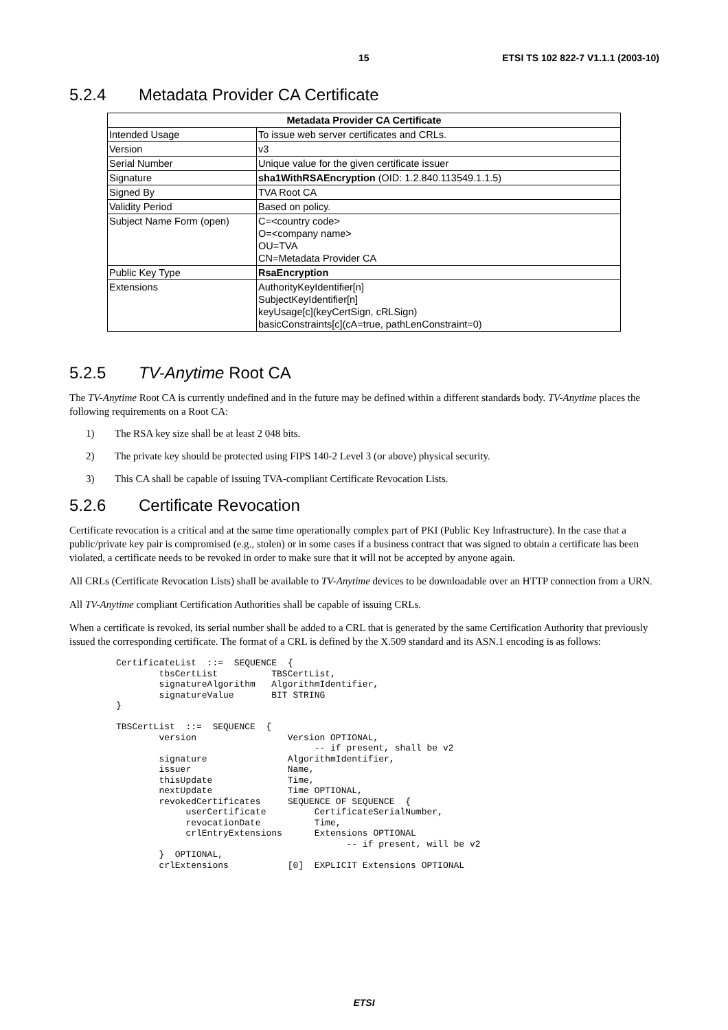15 ETSI TS 102 822-7 V1.1.1 (2003-10)
5.2.4 Metadata Provider CA Certificate
| Metadata Provider CA Certificate | |
| --- | --- |
| Intended Usage | To issue web server certificates and CRLs. |
| Version | v3 |
| Serial Number | Unique value for the given certificate issuer |
| Signature | sha1WithRSAEncryption (OID: 1.2.840.113549.1.1.5) |
| Signed By | TVA Root CA |
| Validity Period | Based on policy. |
| Subject Name Form (open) | C=<country code> O=<company name> OU=TVA CN=Metadata Provider CA |
| Public Key Type | RsaEncryption |
| Extensions | AuthorityKeyIdentifier[n] SubjectKeyIdentifier[n] keyUsage[c](keyCertSign, cRLSign) basicConstraints[c](cA=true, pathLenConstraint=0) |
5.2.5 TV-Anytime Root CA
The TV-Anytime Root CA is currently undefined and in the future may be defined within a different standards body. TV-Anytime places the following requirements on a Root CA:
1) The RSA key size shall be at least 2 048 bits.
2) The private key should be protected using FIPS 140-2 Level 3 (or above) physical security.
3) This CA shall be capable of issuing TVA-compliant Certificate Revocation Lists.
5.2.6 Certificate Revocation
Certificate revocation is a critical and at the same time operationally complex part of PKI (Public Key Infrastructure). In the case that a public/private key pair is compromised (e.g., stolen) or in some cases if a business contract that was signed to obtain a certificate has been violated, a certificate needs to be revoked in order to make sure that it will not be accepted by anyone again.
All CRLs (Certificate Revocation Lists) shall be available to TV-Anytime devices to be downloadable over an HTTP connection from a URN.
All TV-Anytime compliant Certification Authorities shall be capable of issuing CRLs.
When a certificate is revoked, its serial number shall be added to a CRL that is generated by the same Certification Authority that previously issued the corresponding certificate. The format of a CRL is defined by the X.509 standard and its ASN.1 encoding is as follows:
CertificateList  ::=  SEQUENCE  {
        tbsCertList          TBSCertList,
        signatureAlgorithm   AlgorithmIdentifier,
        signatureValue       BIT STRING
}

TBSCertList  ::=  SEQUENCE  {
        version                 Version OPTIONAL,
                                     -- if present, shall be v2
        signature               AlgorithmIdentifier,
        issuer                  Name,
        thisUpdate              Time,
        nextUpdate              Time OPTIONAL,
        revokedCertificates     SEQUENCE OF SEQUENCE  {
             userCertificate         CertificateSerialNumber,
             revocationDate          Time,
             crlEntryExtensions      Extensions OPTIONAL
                                           -- if present, will be v2
        }  OPTIONAL,
        crlExtensions           [0]  EXPLICIT Extensions OPTIONAL
ETSI